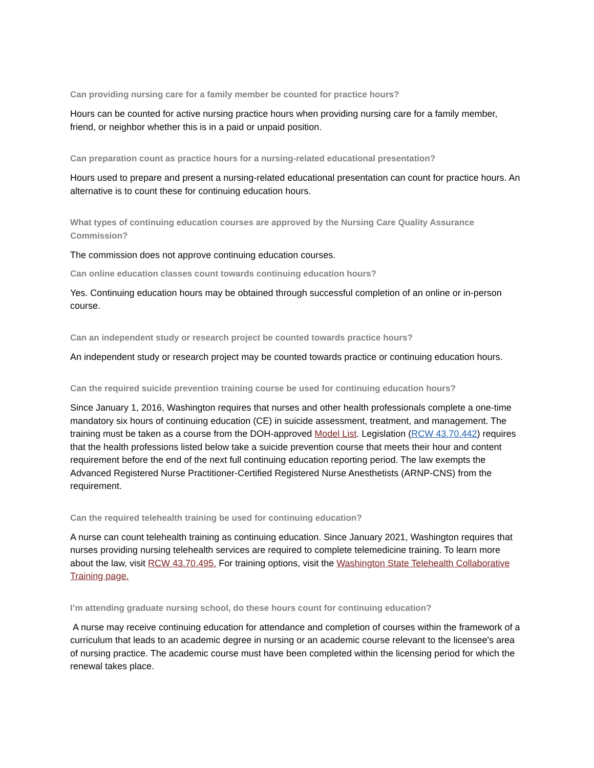Can providing nursing care for a family member be counted for practice hours?
Hours can be counted for active nursing practice hours when providing nursing care for a family member, friend, or neighbor whether this is in a paid or unpaid position.
Can preparation count as practice hours for a nursing-related educational presentation?
Hours used to prepare and present a nursing-related educational presentation can count for practice hours. An alternative is to count these for continuing education hours.
What types of continuing education courses are approved by the Nursing Care Quality Assurance Commission?
The commission does not approve continuing education courses.
Can online education classes count towards continuing education hours?
Yes. Continuing education hours may be obtained through successful completion of an online or in-person course.
Can an independent study or research project be counted towards practice hours?
An independent study or research project may be counted towards practice or continuing education hours.
Can the required suicide prevention training course be used for continuing education hours?
Since January 1, 2016, Washington requires that nurses and other health professionals complete a one-time mandatory six hours of continuing education (CE) in suicide assessment, treatment, and management. The training must be taken as a course from the DOH-approved Model List. Legislation (RCW 43.70.442) requires that the health professions listed below take a suicide prevention course that meets their hour and content requirement before the end of the next full continuing education reporting period. The law exempts the Advanced Registered Nurse Practitioner-Certified Registered Nurse Anesthetists (ARNP-CNS) from the requirement.
Can the required telehealth training be used for continuing education?
A nurse can count telehealth training as continuing education. Since January 2021, Washington requires that nurses providing nursing telehealth services are required to complete telemedicine training. To learn more about the law, visit RCW 43.70.495. For training options, visit the Washington State Telehealth Collaborative Training page.
I’m attending graduate nursing school, do these hours count for continuing education?
A nurse may receive continuing education for attendance and completion of courses within the framework of a curriculum that leads to an academic degree in nursing or an academic course relevant to the licensee's area of nursing practice. The academic course must have been completed within the licensing period for which the renewal takes place.